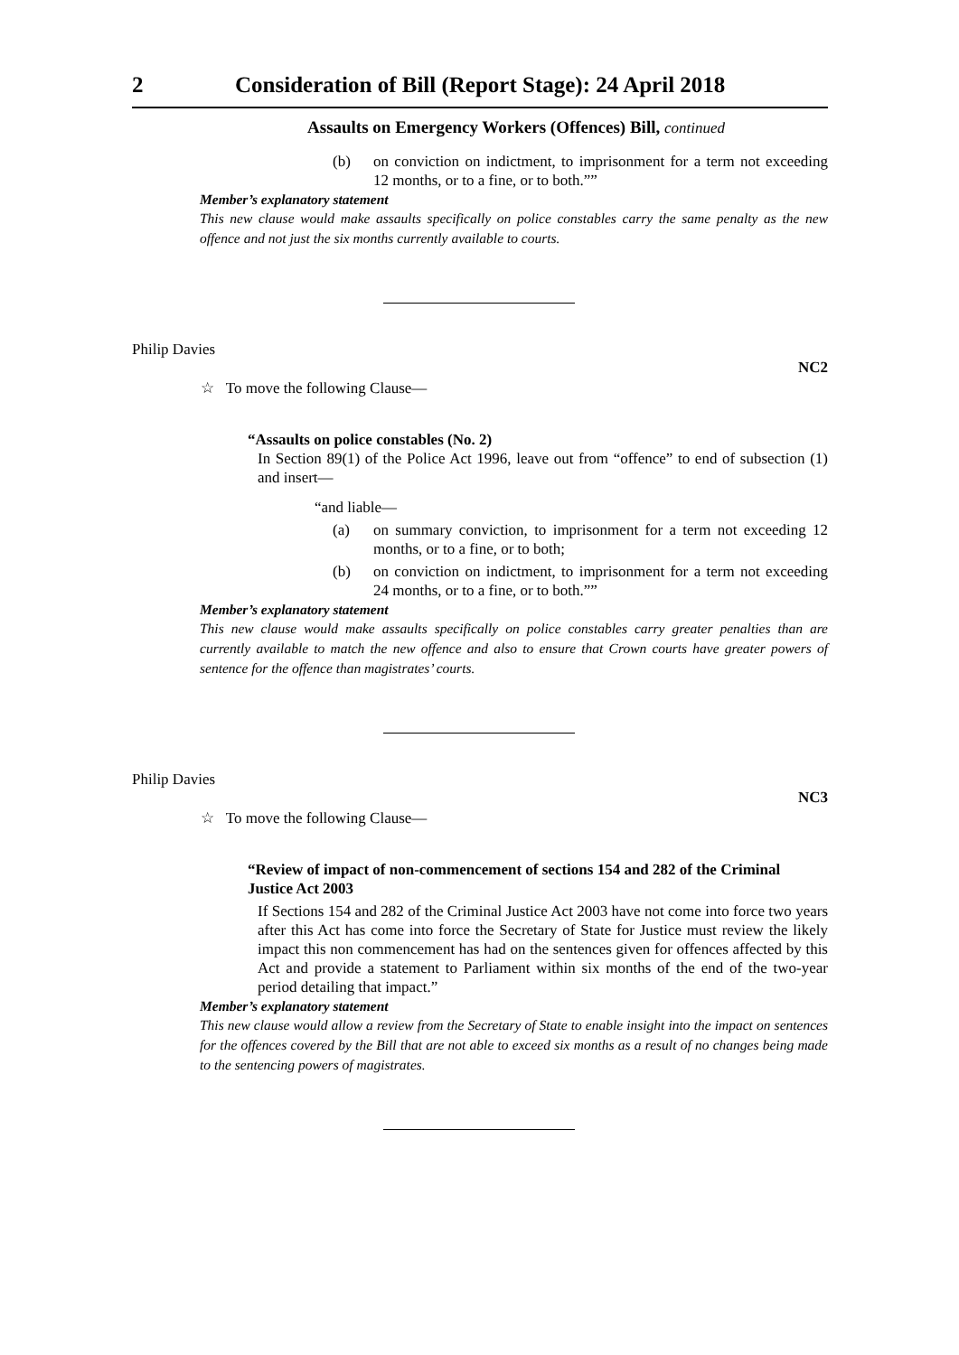2 Consideration of Bill (Report Stage): 24 April 2018
Assaults on Emergency Workers (Offences) Bill, continued
(b) on conviction on indictment, to imprisonment for a term not exceeding 12 months, or to a fine, or to both.””
Member’s explanatory statement
This new clause would make assaults specifically on police constables carry the same penalty as the new offence and not just the six months currently available to courts.
Philip Davies NC2
☆ To move the following Clause—
“Assaults on police constables (No. 2)
In Section 89(1) of the Police Act 1996, leave out from “offence” to end of subsection (1) and insert—
“and liable—
(a) on summary conviction, to imprisonment for a term not exceeding 12 months, or to a fine, or to both;
(b) on conviction on indictment, to imprisonment for a term not exceeding 24 months, or to a fine, or to both.””
Member’s explanatory statement
This new clause would make assaults specifically on police constables carry greater penalties than are currently available to match the new offence and also to ensure that Crown courts have greater powers of sentence for the offence than magistrates’ courts.
Philip Davies NC3
☆ To move the following Clause—
“Review of impact of non-commencement of sections 154 and 282 of the Criminal Justice Act 2003
If Sections 154 and 282 of the Criminal Justice Act 2003 have not come into force two years after this Act has come into force the Secretary of State for Justice must review the likely impact this non commencement has had on the sentences given for offences affected by this Act and provide a statement to Parliament within six months of the end of the two-year period detailing that impact.”
Member’s explanatory statement
This new clause would allow a review from the Secretary of State to enable insight into the impact on sentences for the offences covered by the Bill that are not able to exceed six months as a result of no changes being made to the sentencing powers of magistrates.